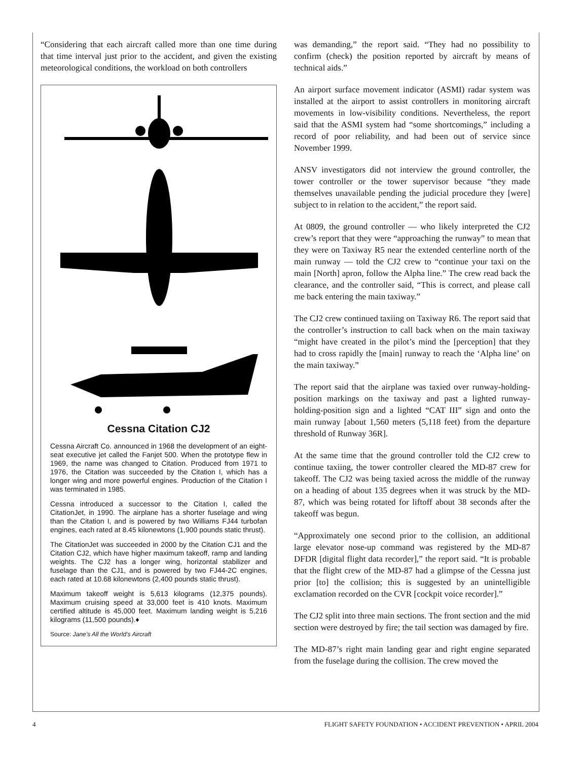“Considering that each aircraft called more than one time during that time interval just prior to the accident, and given the existing meteorological conditions, the workload on both controllers
Cessna Citation CJ2
Cessna Aircraft Co. announced in 1968 the development of an eight-seat executive jet called the Fanjet 500. When the prototype flew in 1969, the name was changed to Citation. Produced from 1971 to 1976, the Citation was succeeded by the Citation I, which has a longer wing and more powerful engines. Production of the Citation I was terminated in 1985.
Cessna introduced a successor to the Citation I, called the CitationJet, in 1990. The airplane has a shorter fuselage and wing than the Citation I, and is powered by two Williams FJ44 turbofan engines, each rated at 8.45 kilonewtons (1,900 pounds static thrust).
The CitationJet was succeeded in 2000 by the Citation CJ1 and the Citation CJ2, which have higher maximum takeoff, ramp and landing weights. The CJ2 has a longer wing, horizontal stabilizer and fuselage than the CJ1, and is powered by two FJ44-2C engines, each rated at 10.68 kilonewtons (2,400 pounds static thrust).
Maximum takeoff weight is 5,613 kilograms (12,375 pounds). Maximum cruising speed at 33,000 feet is 410 knots. Maximum certified altitude is 45,000 feet. Maximum landing weight is 5,216 kilograms (11,500 pounds).♦
Source: Jane’s All the World’s Aircraft
was demanding,” the report said. “They had no possibility to confirm (check) the position reported by aircraft by means of technical aids.”
An airport surface movement indicator (ASMI) radar system was installed at the airport to assist controllers in monitoring aircraft movements in low-visibility conditions. Nevertheless, the report said that the ASMI system had “some shortcomings,” including a record of poor reliability, and had been out of service since November 1999.
ANSV investigators did not interview the ground controller, the tower controller or the tower supervisor because “they made themselves unavailable pending the judicial procedure they [were] subject to in relation to the accident,” the report said.
At 0809, the ground controller — who likely interpreted the CJ2 crew’s report that they were “approaching the runway” to mean that they were on Taxiway R5 near the extended centerline north of the main runway — told the CJ2 crew to “continue your taxi on the main [North] apron, follow the Alpha line.” The crew read back the clearance, and the controller said, “This is correct, and please call me back entering the main taxiway.”
The CJ2 crew continued taxiing on Taxiway R6. The report said that the controller’s instruction to call back when on the main taxiway “might have created in the pilot’s mind the [perception] that they had to cross rapidly the [main] runway to reach the ‘Alpha line’ on the main taxiway.”
The report said that the airplane was taxied over runway-holding-position markings on the taxiway and past a lighted runway-holding-position sign and a lighted “CAT III” sign and onto the main runway [about 1,560 meters (5,118 feet) from the departure threshold of Runway 36R].
At the same time that the ground controller told the CJ2 crew to continue taxiing, the tower controller cleared the MD-87 crew for takeoff. The CJ2 was being taxied across the middle of the runway on a heading of about 135 degrees when it was struck by the MD-87, which was being rotated for liftoff about 38 seconds after the takeoff was begun.
“Approximately one second prior to the collision, an additional large elevator nose-up command was registered by the MD-87 DFDR [digital flight data recorder],” the report said. “It is probable that the flight crew of the MD-87 had a glimpse of the Cessna just prior [to] the collision; this is suggested by an unintelligible exclamation recorded on the CVR [cockpit voice recorder].”
The CJ2 split into three main sections. The front section and the mid section were destroyed by fire; the tail section was damaged by fire.
The MD-87’s right main landing gear and right engine separated from the fuselage during the collision. The crew moved the
4 FLIGHT SAFETY FOUNDATION • ACCIDENT PREVENTION • APRIL 2004